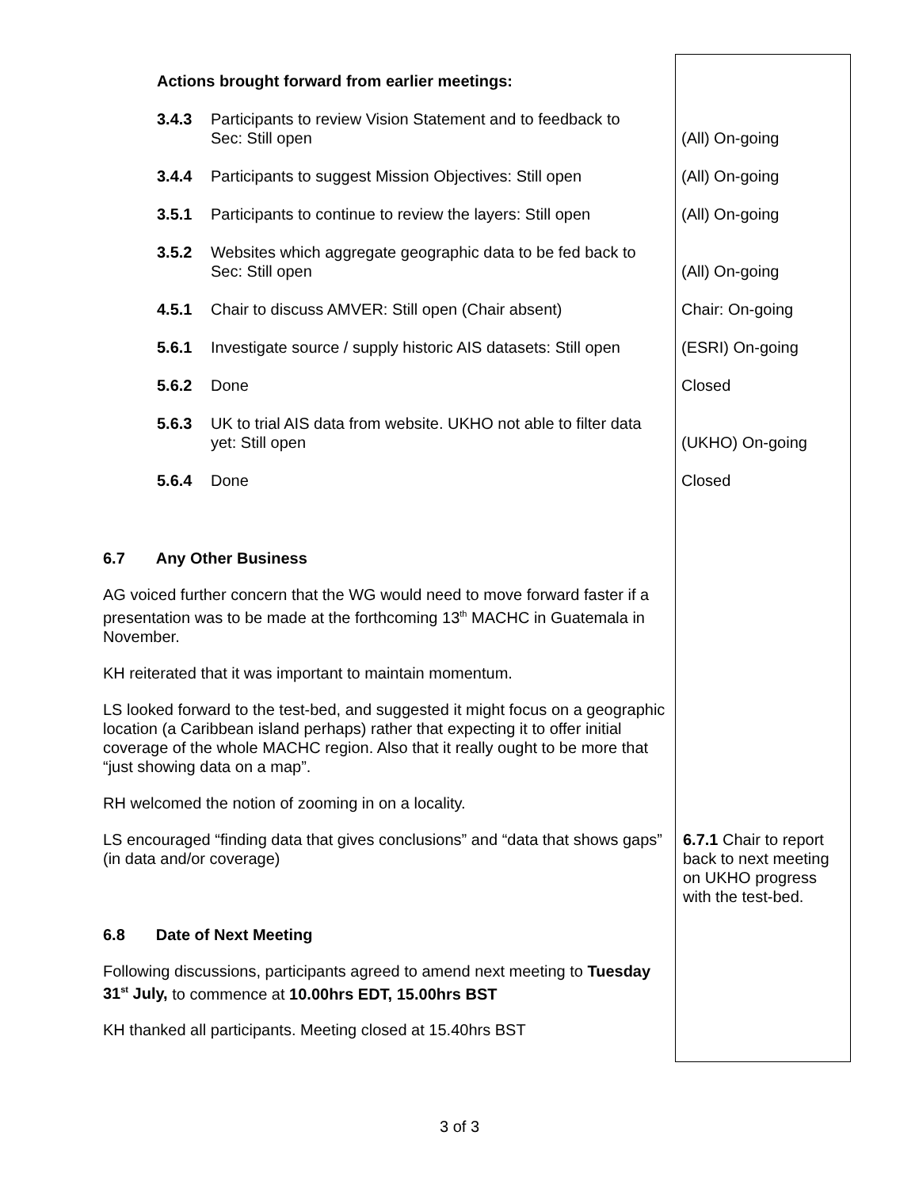| Actions brought forward from earlier meetings: | | |
| 3.4.3 | Participants to review Vision Statement and to feedback to Sec: Still open | (All) On-going |
| 3.4.4 | Participants to suggest Mission Objectives: Still open | (All) On-going |
| 3.5.1 | Participants to continue to review the layers: Still open | (All) On-going |
| 3.5.2 | Websites which aggregate geographic data to be fed back to Sec: Still open | (All) On-going |
| 4.5.1 | Chair to discuss AMVER: Still open (Chair absent) | Chair: On-going |
| 5.6.1 | Investigate source / supply historic AIS datasets: Still open | (ESRI) On-going |
| 5.6.2 | Done | Closed |
| 5.6.3 | UK to trial AIS data from website. UKHO not able to filter data yet: Still open | (UKHO) On-going |
| 5.6.4 | Done | Closed |
6.7 Any Other Business
AG voiced further concern that the WG would need to move forward faster if a presentation was to be made at the forthcoming 13<sup>th</sup> MACHC in Guatemala in November.
KH reiterated that it was important to maintain momentum.
LS looked forward to the test-bed, and suggested it might focus on a geographic location (a Caribbean island perhaps) rather that expecting it to offer initial coverage of the whole MACHC region. Also that it really ought to be more that “just showing data on a map”.
RH welcomed the notion of zooming in on a locality.
| LS encouraged “finding data that gives conclusions” and “data that shows gaps” (in data and/or coverage) | 6.7.1 Chair to report back to next meeting on UKHO progress with the test-bed. |
6.8 Date of Next Meeting
Following discussions, participants agreed to amend next meeting to Tuesday 31<sup>st</sup> July, to commence at 10.00hrs EDT, 15.00hrs BST
KH thanked all participants. Meeting closed at 15.40hrs BST
3 of 3